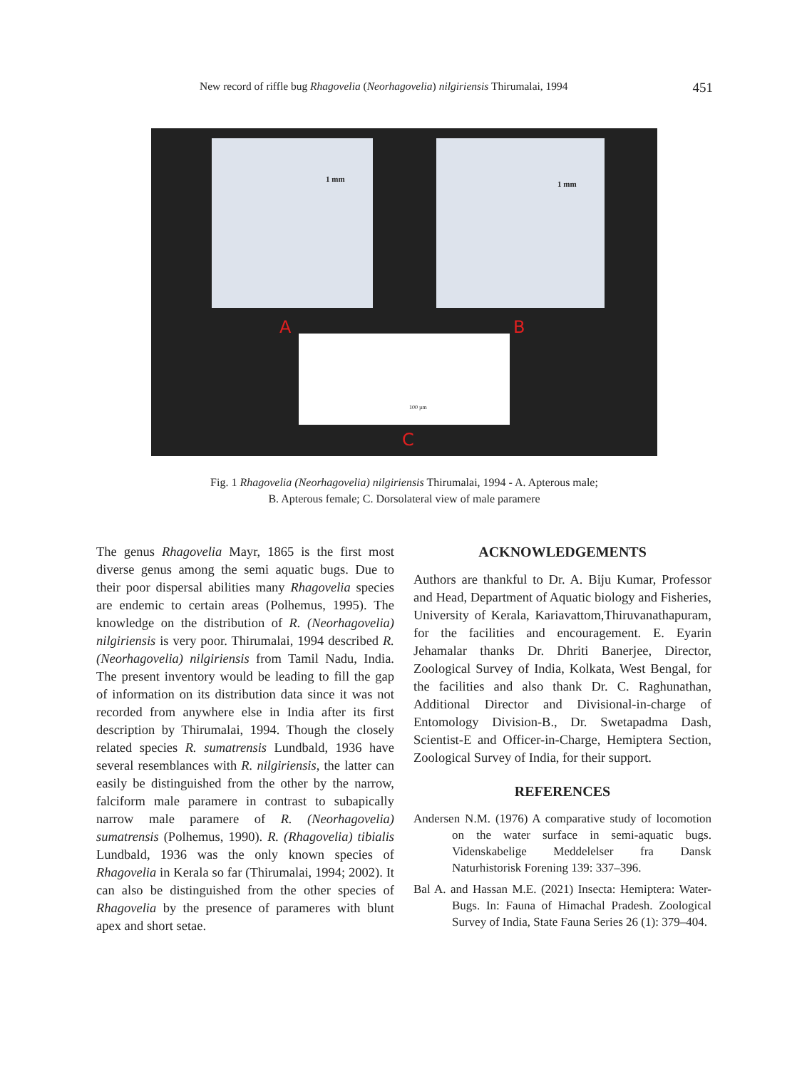New record of riffle bug Rhagovelia (Neorhagovelia) nilgiriensis Thirumalai, 1994 451
A B
C
1 mm
1 mm
100 µm
Fig. 1 Rhagovelia (Neorhagovelia) nilgiriensis Thirumalai, 1994 - A. Apterous male;
B. Apterous female; C. Dorsolateral view of male paramere
The genus Rhagovelia Mayr, 1865 is the first most diverse genus among the semi aquatic bugs. Due to their poor dispersal abilities many Rhagovelia species are endemic to certain areas (Polhemus, 1995). The knowledge on the distribution of R. (Neorhagovelia) nilgiriensis is very poor. Thirumalai, 1994 described R. (Neorhagovelia) nilgiriensis from Tamil Nadu, India. The present inventory would be leading to fill the gap of information on its distribution data since it was not recorded from anywhere else in India after its first description by Thirumalai, 1994. Though the closely related species R. sumatrensis Lundbald, 1936 have several resemblances with R. nilgiriensis, the latter can easily be distinguished from the other by the narrow, falciform male paramere in contrast to subapically narrow male paramere of R. (Neorhagovelia) sumatrensis (Polhemus, 1990). R. (Rhagovelia) tibialis Lundbald, 1936 was the only known species of Rhagovelia in Kerala so far (Thirumalai, 1994; 2002). It can also be distinguished from the other species of Rhagovelia by the presence of parameres with blunt apex and short setae.
ACKNOWLEDGEMENTS
Authors are thankful to Dr. A. Biju Kumar, Professor and Head, Department of Aquatic biology and Fisheries, University of Kerala, Kariavattom,Thiruvanathapuram, for the facilities and encouragement. E. Eyarin Jehamalar thanks Dr. Dhriti Banerjee, Director, Zoological Survey of India, Kolkata, West Bengal, for the facilities and also thank Dr. C. Raghunathan, Additional Director and Divisional-in-charge of Entomology Division-B., Dr. Swetapadma Dash, Scientist-E and Officer-in-Charge, Hemiptera Section, Zoological Survey of India, for their support.
REFERENCES
Andersen N.M. (1976) A comparative study of locomotion on the water surface in semi-aquatic bugs. Videnskabelige Meddelelser fra Dansk Naturhistorisk Forening 139: 337–396.
Bal A. and Hassan M.E. (2021) Insecta: Hemiptera: Water-Bugs. In: Fauna of Himachal Pradesh. Zoological Survey of India, State Fauna Series 26 (1): 379–404.